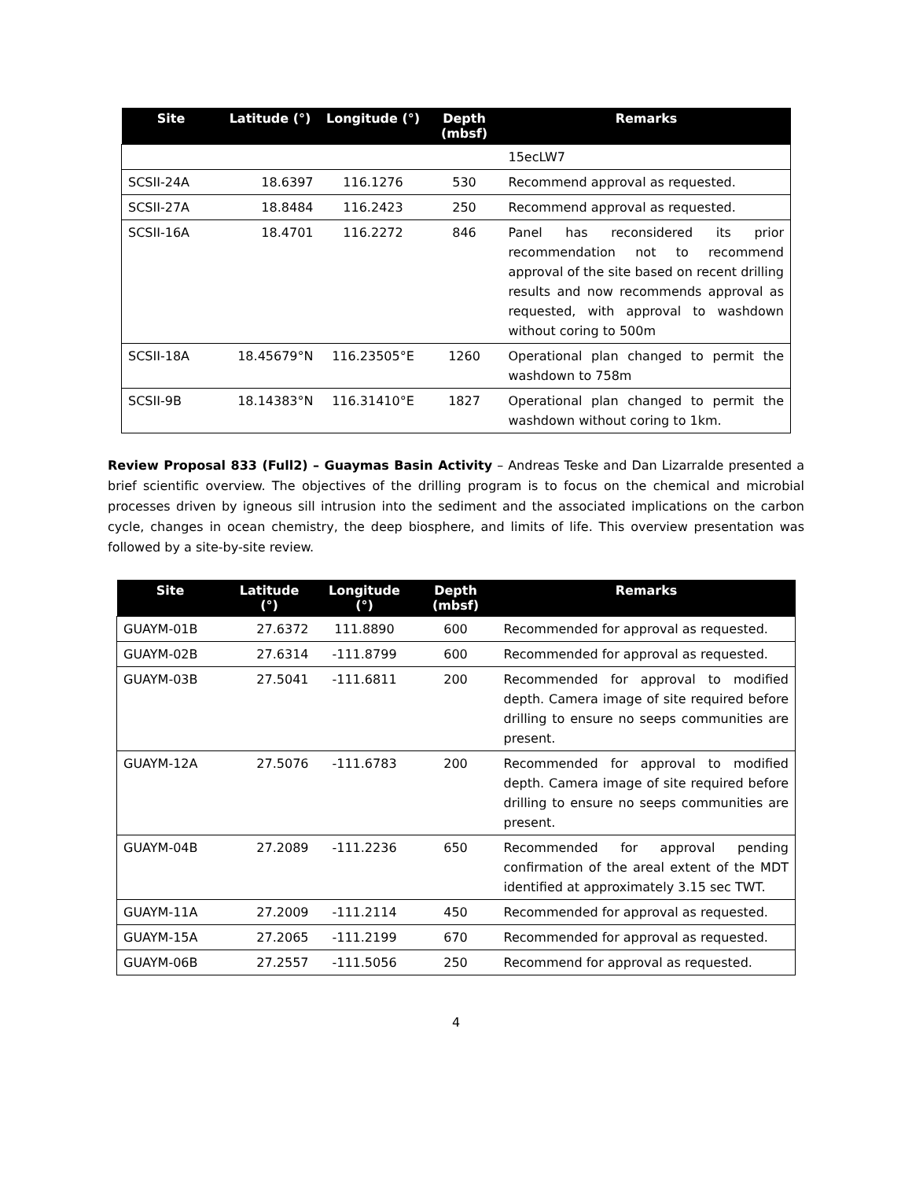| Site | Latitude (°) | Longitude (°) | Depth (mbsf) | Remarks |
| --- | --- | --- | --- | --- |
| | | | | 15ecLW7 |
| SCSII-24A | 18.6397 | 116.1276 | 530 | Recommend approval as requested. |
| SCSII-27A | 18.8484 | 116.2423 | 250 | Recommend approval as requested. |
| SCSII-16A | 18.4701 | 116.2272 | 846 | Panel has reconsidered its prior recommendation not to recommend approval of the site based on recent drilling results and now recommends approval as requested, with approval to washdown without coring to 500m |
| SCSII-18A | 18.45679°N | 116.23505°E | 1260 | Operational plan changed to permit the washdown to 758m |
| SCSII-9B | 18.14383°N | 116.31410°E | 1827 | Operational plan changed to permit the washdown without coring to 1km. |
Review Proposal 833 (Full2) – Guaymas Basin Activity – Andreas Teske and Dan Lizarralde presented a brief scientific overview. The objectives of the drilling program is to focus on the chemical and microbial processes driven by igneous sill intrusion into the sediment and the associated implications on the carbon cycle, changes in ocean chemistry, the deep biosphere, and limits of life. This overview presentation was followed by a site-by-site review.
| Site | Latitude (°) | Longitude (°) | Depth (mbsf) | Remarks |
| --- | --- | --- | --- | --- |
| GUAYM-01B | 27.6372 | 111.8890 | 600 | Recommended for approval as requested. |
| GUAYM-02B | 27.6314 | -111.8799 | 600 | Recommended for approval as requested. |
| GUAYM-03B | 27.5041 | -111.6811 | 200 | Recommended for approval to modified depth. Camera image of site required before drilling to ensure no seeps communities are present. |
| GUAYM-12A | 27.5076 | -111.6783 | 200 | Recommended for approval to modified depth. Camera image of site required before drilling to ensure no seeps communities are present. |
| GUAYM-04B | 27.2089 | -111.2236 | 650 | Recommended for approval pending confirmation of the areal extent of the MDT identified at approximately 3.15 sec TWT. |
| GUAYM-11A | 27.2009 | -111.2114 | 450 | Recommended for approval as requested. |
| GUAYM-15A | 27.2065 | -111.2199 | 670 | Recommended for approval as requested. |
| GUAYM-06B | 27.2557 | -111.5056 | 250 | Recommend for approval as requested. |
4